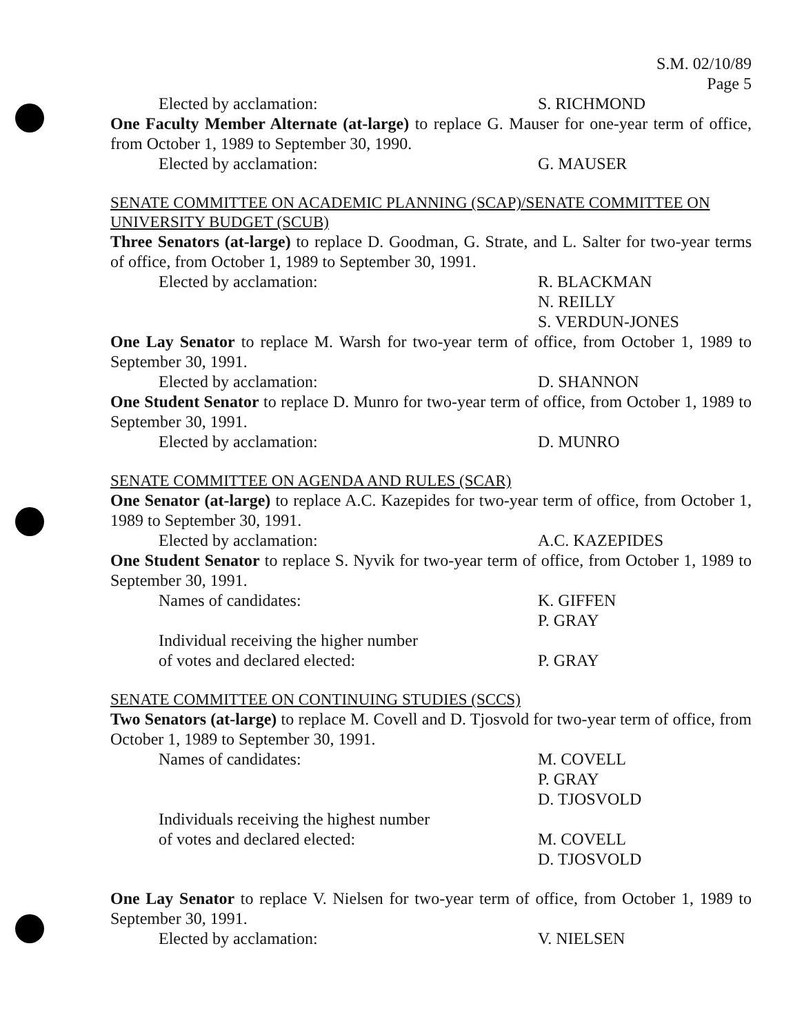S.M. 02/10/89
Page 5
Elected by acclamation: S. RICHMOND
One Faculty Member Alternate (at-large) to replace G. Mauser for one-year term of office, from October 1, 1989 to September 30, 1990.
Elected by acclamation: G. MAUSER
SENATE COMMITTEE ON ACADEMIC PLANNING (SCAP)/SENATE COMMITTEE ON UNIVERSITY BUDGET (SCUB)
Three Senators (at-large) to replace D. Goodman, G. Strate, and L. Salter for two-year terms of office, from October 1, 1989 to September 30, 1991.
Elected by acclamation: R. BLACKMAN
N. REILLY
S. VERDUN-JONES
One Lay Senator to replace M. Warsh for two-year term of office, from October 1, 1989 to September 30, 1991.
Elected by acclamation: D. SHANNON
One Student Senator to replace D. Munro for two-year term of office, from October 1, 1989 to September 30, 1991.
Elected by acclamation: D. MUNRO
SENATE COMMITTEE ON AGENDA AND RULES (SCAR)
One Senator (at-large) to replace A.C. Kazepides for two-year term of office, from October 1, 1989 to September 30, 1991.
Elected by acclamation: A.C. KAZEPIDES
One Student Senator to replace S. Nyvik for two-year term of office, from October 1, 1989 to September 30, 1991.
Names of candidates: K. GIFFEN
P. GRAY
Individual receiving the higher number
of votes and declared elected:
P. GRAY
SENATE COMMITTEE ON CONTINUING STUDIES (SCCS)
Two Senators (at-large) to replace M. Covell and D. Tjosvold for two-year term of office, from October 1, 1989 to September 30, 1991.
Names of candidates: M. COVELL
P. GRAY
D. TJOSVOLD
Individuals receiving the highest number
of votes and declared elected:
M. COVELL
D. TJOSVOLD
One Lay Senator to replace V. Nielsen for two-year term of office, from October 1, 1989 to September 30, 1991.
Elected by acclamation: V. NIELSEN